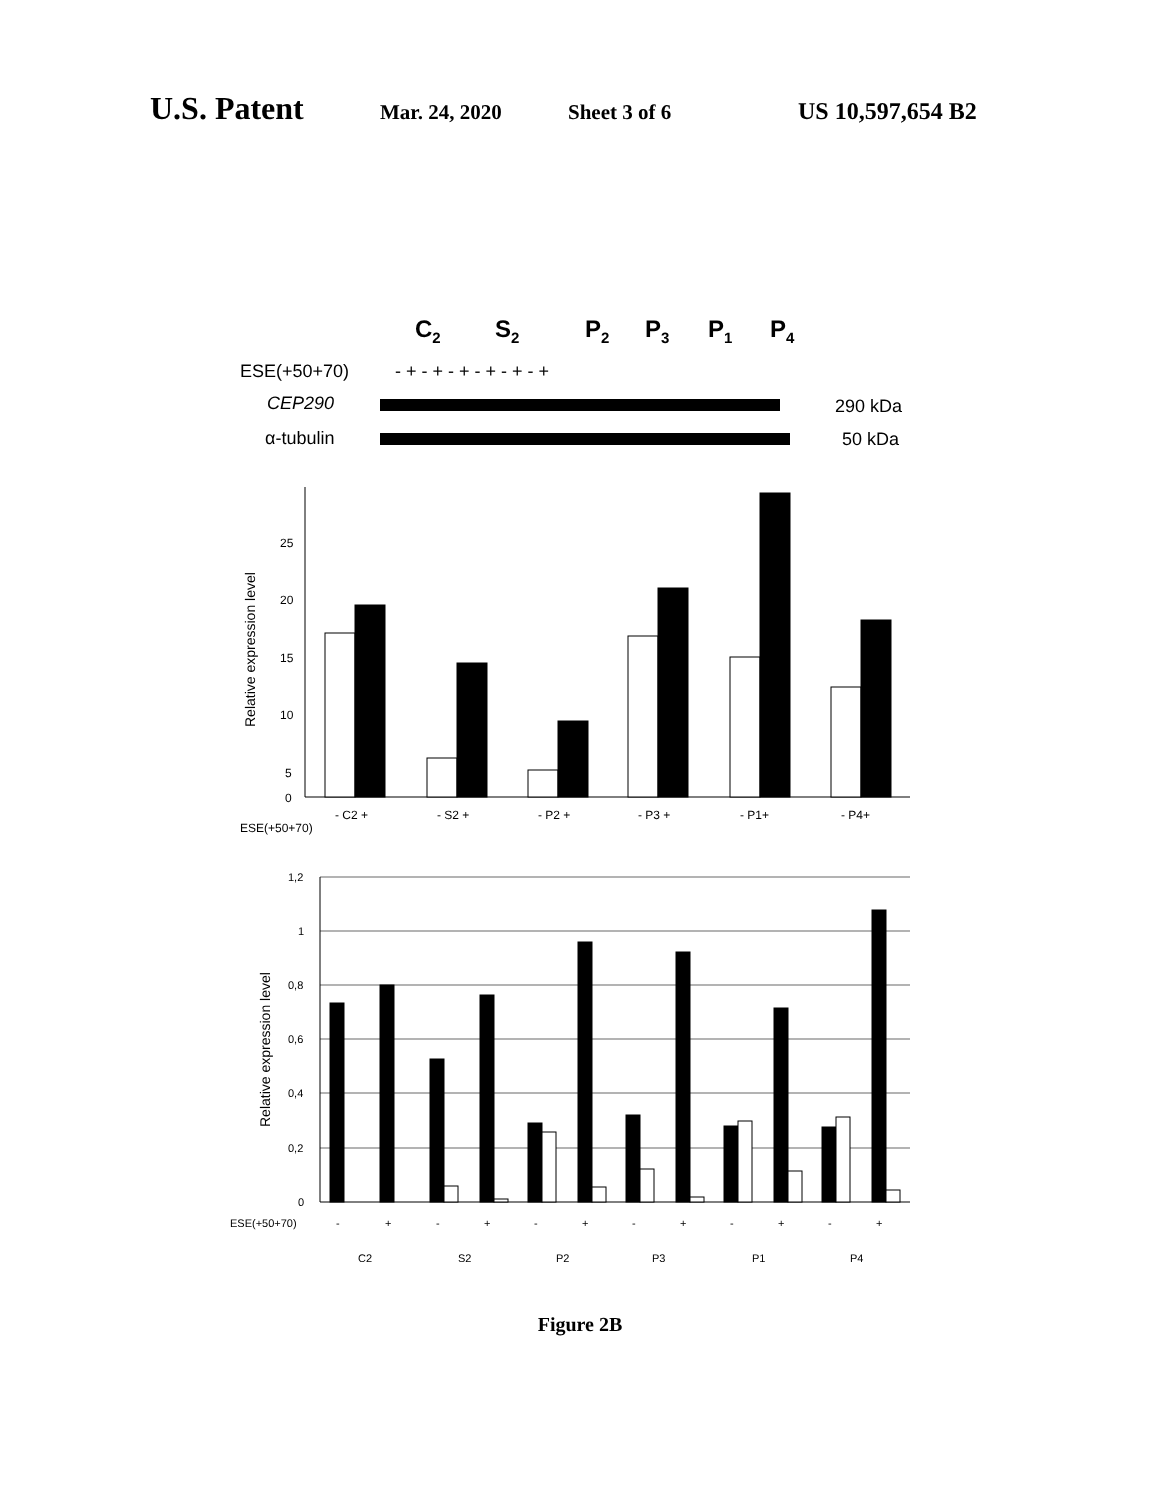U.S. Patent Mar. 24, 2020 Sheet 3 of 6 US 10,597,654 B2
C2
S2
P2
P3
P1
P4
ESE(+50+70)
- + - + - + - + - + - +
CEP290
α-tubulin
290 kDa
50 kDa
25
20
15
10
5
0
Relative expression level
ESE(+50+70)
- C2 +
- S2 +
- P2 +
- P3 +
- P1+
- P4+
1,2
1
0,8
0,6
0,4
0,2
0
Relative expression level
ESE(+50+70)
-
+
-
+
-
+
-
+
-
+
-
+
C2
S2
P2
P3
P1
P4
Figure 2B